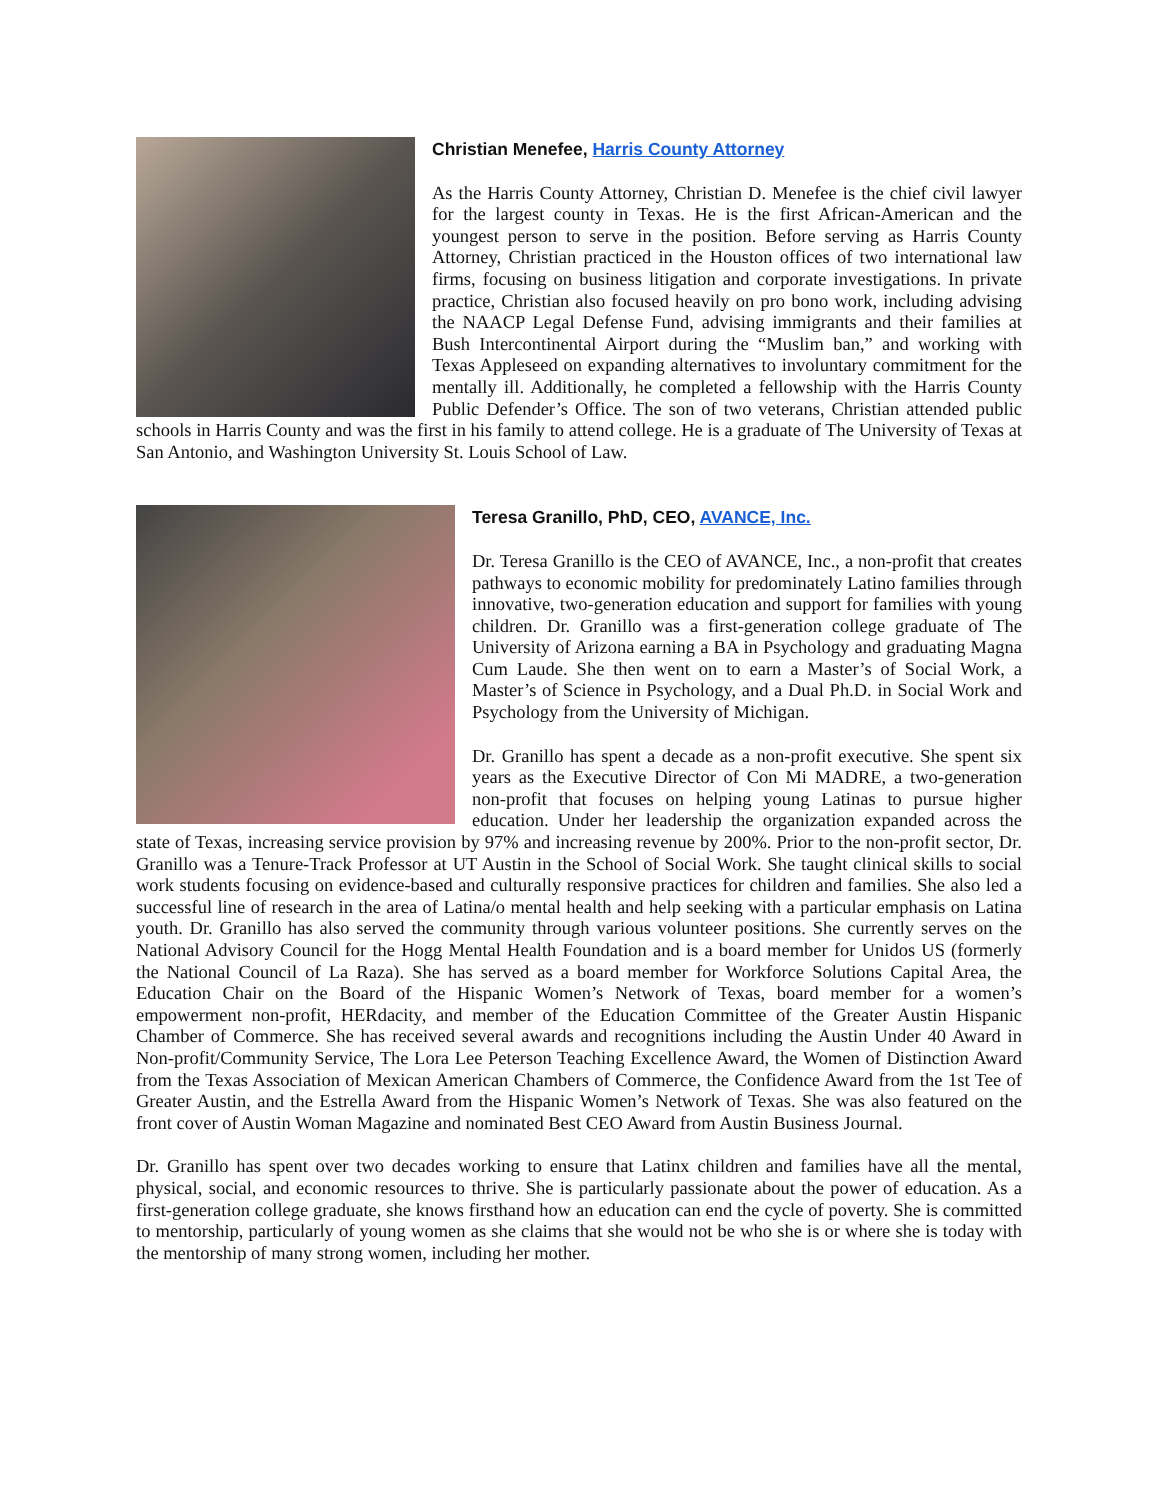Christian Menefee, Harris County Attorney
As the Harris County Attorney, Christian D. Menefee is the chief civil lawyer for the largest county in Texas. He is the first African-American and the youngest person to serve in the position. Before serving as Harris County Attorney, Christian practiced in the Houston offices of two international law firms, focusing on business litigation and corporate investigations. In private practice, Christian also focused heavily on pro bono work, including advising the NAACP Legal Defense Fund, advising immigrants and their families at Bush Intercontinental Airport during the “Muslim ban,” and working with Texas Appleseed on expanding alternatives to involuntary commitment for the mentally ill. Additionally, he completed a fellowship with the Harris County Public Defender’s Office. The son of two veterans, Christian attended public schools in Harris County and was the first in his family to attend college. He is a graduate of The University of Texas at San Antonio, and Washington University St. Louis School of Law.
Teresa Granillo, PhD, CEO, AVANCE, Inc.
Dr. Teresa Granillo is the CEO of AVANCE, Inc., a non-profit that creates pathways to economic mobility for predominately Latino families through innovative, two-generation education and support for families with young children. Dr. Granillo was a first-generation college graduate of The University of Arizona earning a BA in Psychology and graduating Magna Cum Laude. She then went on to earn a Master’s of Social Work, a Master’s of Science in Psychology, and a Dual Ph.D. in Social Work and Psychology from the University of Michigan.
Dr. Granillo has spent a decade as a non-profit executive. She spent six years as the Executive Director of Con Mi MADRE, a two-generation non-profit that focuses on helping young Latinas to pursue higher education. Under her leadership the organization expanded across the state of Texas, increasing service provision by 97% and increasing revenue by 200%. Prior to the non-profit sector, Dr. Granillo was a Tenure-Track Professor at UT Austin in the School of Social Work. She taught clinical skills to social work students focusing on evidence-based and culturally responsive practices for children and families. She also led a successful line of research in the area of Latina/o mental health and help seeking with a particular emphasis on Latina youth. Dr. Granillo has also served the community through various volunteer positions. She currently serves on the National Advisory Council for the Hogg Mental Health Foundation and is a board member for Unidos US (formerly the National Council of La Raza). She has served as a board member for Workforce Solutions Capital Area, the Education Chair on the Board of the Hispanic Women’s Network of Texas, board member for a women’s empowerment non-profit, HERdacity, and member of the Education Committee of the Greater Austin Hispanic Chamber of Commerce. She has received several awards and recognitions including the Austin Under 40 Award in Non-profit/Community Service, The Lora Lee Peterson Teaching Excellence Award, the Women of Distinction Award from the Texas Association of Mexican American Chambers of Commerce, the Confidence Award from the 1st Tee of Greater Austin, and the Estrella Award from the Hispanic Women’s Network of Texas. She was also featured on the front cover of Austin Woman Magazine and nominated Best CEO Award from Austin Business Journal.
Dr. Granillo has spent over two decades working to ensure that Latinx children and families have all the mental, physical, social, and economic resources to thrive. She is particularly passionate about the power of education. As a first-generation college graduate, she knows firsthand how an education can end the cycle of poverty. She is committed to mentorship, particularly of young women as she claims that she would not be who she is or where she is today with the mentorship of many strong women, including her mother.